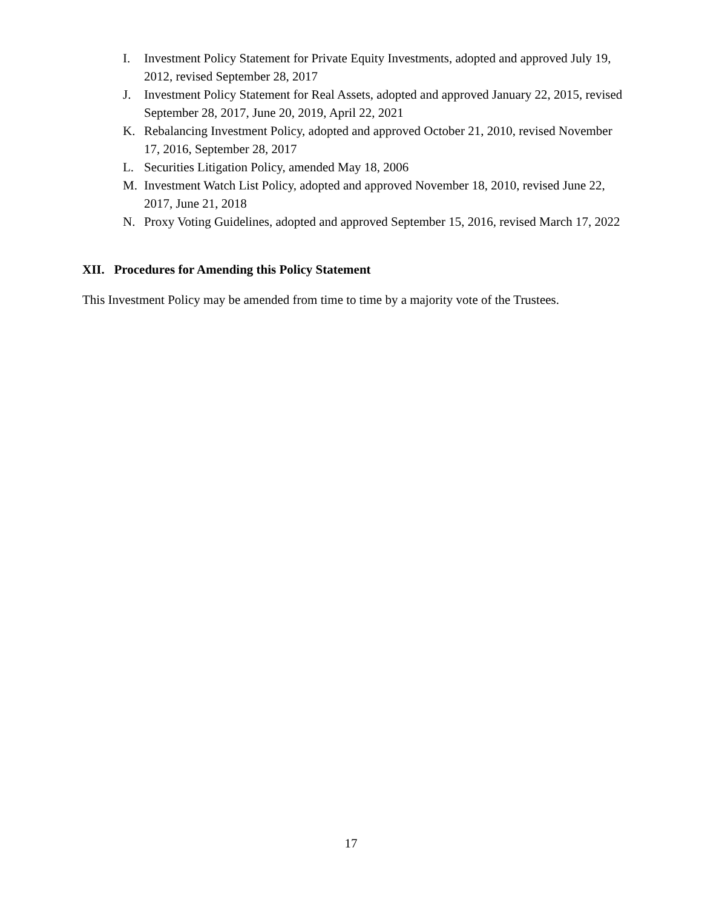I. Investment Policy Statement for Private Equity Investments, adopted and approved July 19, 2012, revised September 28, 2017
J. Investment Policy Statement for Real Assets, adopted and approved January 22, 2015, revised September 28, 2017, June 20, 2019, April 22, 2021
K. Rebalancing Investment Policy, adopted and approved October 21, 2010, revised November 17, 2016, September 28, 2017
L. Securities Litigation Policy, amended May 18, 2006
M. Investment Watch List Policy, adopted and approved November 18, 2010, revised June 22, 2017, June 21, 2018
N. Proxy Voting Guidelines, adopted and approved September 15, 2016, revised March 17, 2022
XII. Procedures for Amending this Policy Statement
This Investment Policy may be amended from time to time by a majority vote of the Trustees.
17